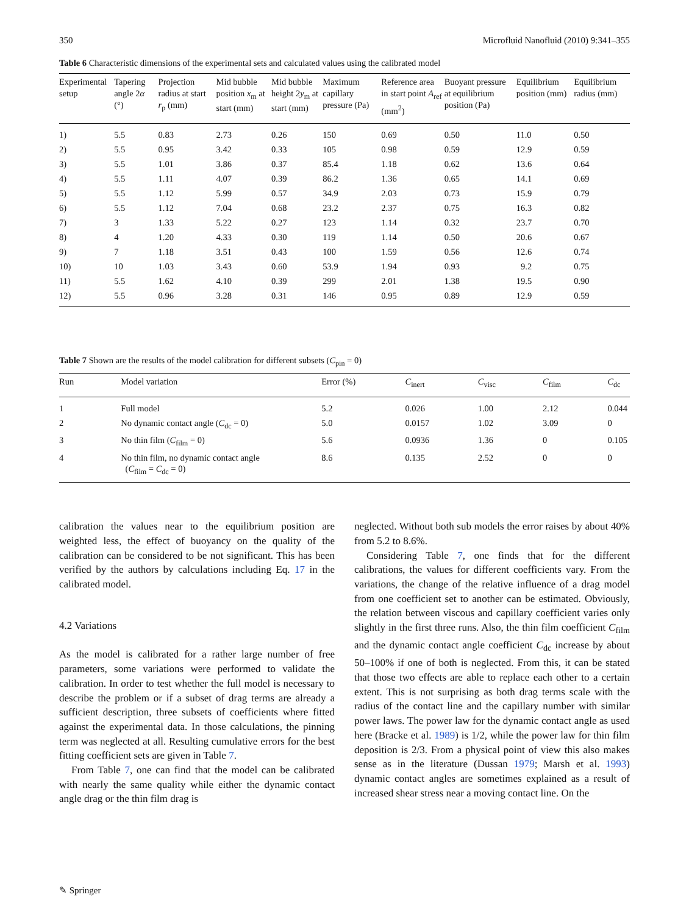350 Microfluid Nanofluid (2010) 9:341–355
Table 6 Characteristic dimensions of the experimental sets and calculated values using the calibrated model
| Experimental setup | Tapering angle 2 α (°) | Projection radius at start r<sub>p</sub> (mm) | Mid bubble position x<sub>m</sub> at start (mm) | Mid bubble height 2 y<sub>m</sub> at start (mm) | Maximum capillary pressure (Pa) | Reference area in start point A<sub>ref</sub> (mm<sup>2</sup>) | Buoyant pressure at equilibrium position (Pa) | Equilibrium position (mm) | Equilibrium radius (mm) |
| --- | --- | --- | --- | --- | --- | --- | --- | --- | --- |
| 1) | 5.5 | 0.83 | 2.73 | 0.26 | 150 | 0.69 | 0.50 | 11.0 | 0.50 |
| 2) | 5.5 | 0.95 | 3.42 | 0.33 | 105 | 0.98 | 0.59 | 12.9 | 0.59 |
| 3) | 5.5 | 1.01 | 3.86 | 0.37 | 85.4 | 1.18 | 0.62 | 13.6 | 0.64 |
| 4) | 5.5 | 1.11 | 4.07 | 0.39 | 86.2 | 1.36 | 0.65 | 14.1 | 0.69 |
| 5) | 5.5 | 1.12 | 5.99 | 0.57 | 34.9 | 2.03 | 0.73 | 15.9 | 0.79 |
| 6) | 5.5 | 1.12 | 7.04 | 0.68 | 23.2 | 2.37 | 0.75 | 16.3 | 0.82 |
| 7) | 3 | 1.33 | 5.22 | 0.27 | 123 | 1.14 | 0.32 | 23.7 | 0.70 |
| 8) | 4 | 1.20 | 4.33 | 0.30 | 119 | 1.14 | 0.50 | 20.6 | 0.67 |
| 9) | 7 | 1.18 | 3.51 | 0.43 | 100 | 1.59 | 0.56 | 12.6 | 0.74 |
| 10) | 10 | 1.03 | 3.43 | 0.60 | 53.9 | 1.94 | 0.93 | 9.2 | 0.75 |
| 11) | 5.5 | 1.62 | 4.10 | 0.39 | 299 | 2.01 | 1.38 | 19.5 | 0.90 |
| 12) | 5.5 | 0.96 | 3.28 | 0.31 | 146 | 0.95 | 0.89 | 12.9 | 0.59 |
Table 7 Shown are the results of the model calibration for different subsets (C<sub>pin</sub> = 0)
| Run | Model variation | Error (%) | C<sub>inert</sub> | C<sub>visc</sub> | C<sub>film</sub> | C<sub>dc</sub> |
| --- | --- | --- | --- | --- | --- | --- |
| 1 | Full model | 5.2 | 0.026 | 1.00 | 2.12 | 0.044 |
| 2 | No dynamic contact angle ( C<sub>dc</sub> = 0) | 5.0 | 0.0157 | 1.02 | 3.09 | 0 |
| 3 | No thin film ( C<sub>film</sub> = 0) | 5.6 | 0.0936 | 1.36 | 0 | 0.105 |
| 4 | No thin film, no dynamic contact angle ( C<sub>film</sub> = C<sub>dc</sub> = 0) | 8.6 | 0.135 | 2.52 | 0 | 0 |
calibration the values near to the equilibrium position are weighted less, the effect of buoyancy on the quality of the calibration can be considered to be not significant. This has been verified by the authors by calculations including Eq. 17 in the calibrated model.
4.2 Variations
As the model is calibrated for a rather large number of free parameters, some variations were performed to validate the calibration. In order to test whether the full model is necessary to describe the problem or if a subset of drag terms are already a sufficient description, three subsets of coefficients where fitted against the experimental data. In those calculations, the pinning term was neglected at all. Resulting cumulative errors for the best fitting coefficient sets are given in Table 7.
From Table 7, one can find that the model can be calibrated with nearly the same quality while either the dynamic contact angle drag or the thin film drag is
neglected. Without both sub models the error raises by about 40% from 5.2 to 8.6%.
Considering Table 7, one finds that for the different calibrations, the values for different coefficients vary. From the variations, the change of the relative influence of a drag model from one coefficient set to another can be estimated. Obviously, the relation between viscous and capillary coefficient varies only slightly in the first three runs. Also, the thin film coefficient C<sub>film</sub> and the dynamic contact angle coefficient C<sub>dc</sub> increase by about 50–100% if one of both is neglected. From this, it can be stated that those two effects are able to replace each other to a certain extent. This is not surprising as both drag terms scale with the radius of the contact line and the capillary number with similar power laws. The power law for the dynamic contact angle as used here (Bracke et al. 1989) is 1/2, while the power law for thin film deposition is 2/3. From a physical point of view this also makes sense as in the literature (Dussan 1979; Marsh et al. 1993) dynamic contact angles are sometimes explained as a result of increased shear stress near a moving contact line. On the
✎ Springer